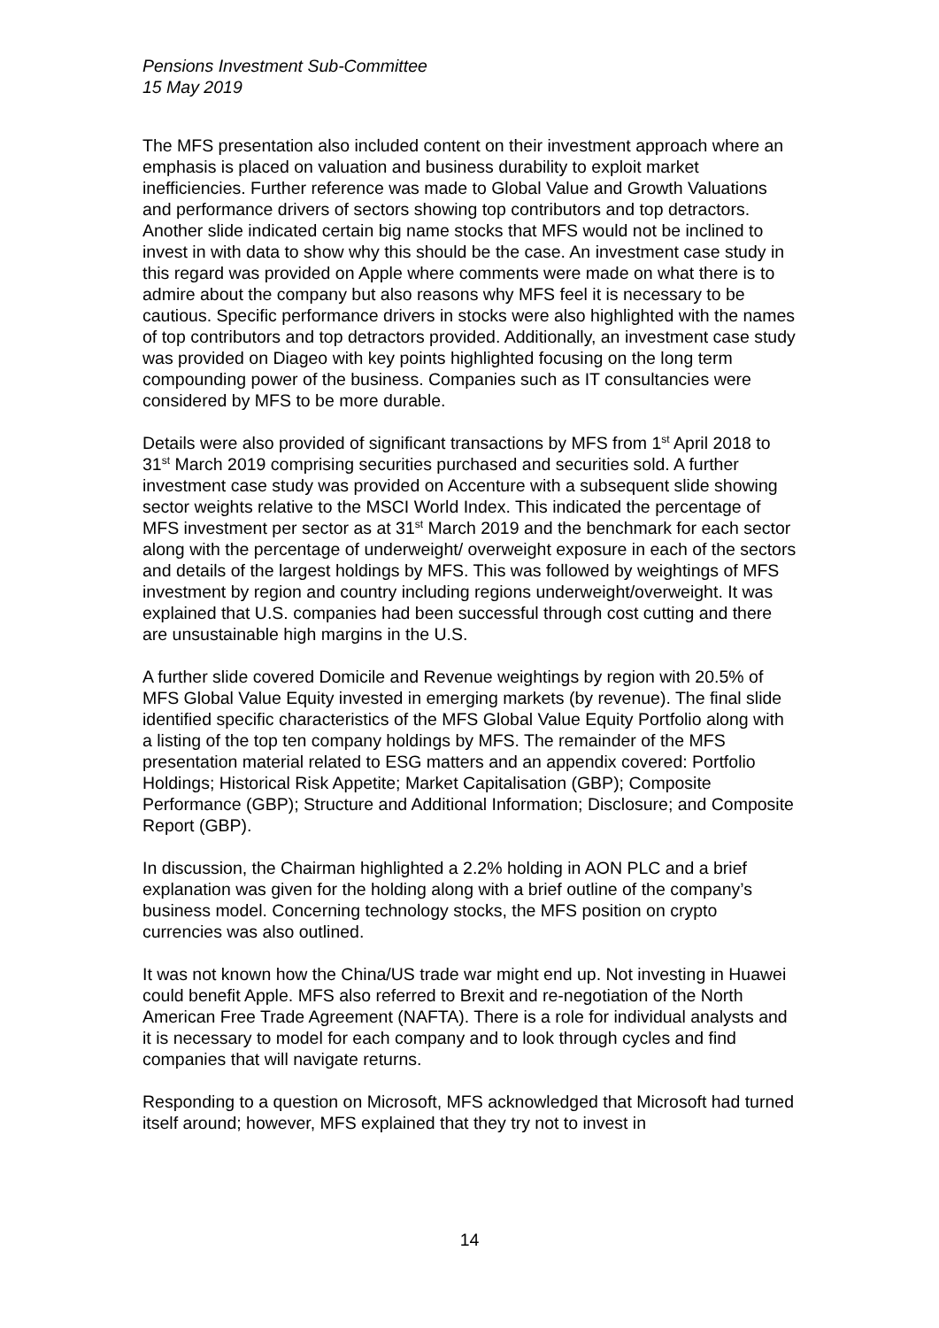Pensions Investment Sub-Committee
15 May 2019
The MFS presentation also included content on their investment approach where an emphasis is placed on valuation and business durability to exploit market inefficiencies. Further reference was made to Global Value and Growth Valuations and performance drivers of sectors showing top contributors and top detractors. Another slide indicated certain big name stocks that MFS would not be inclined to invest in with data to show why this should be the case. An investment case study in this regard was provided on Apple where comments were made on what there is to admire about the company but also reasons why MFS feel it is necessary to be cautious. Specific performance drivers in stocks were also highlighted with the names of top contributors and top detractors provided. Additionally, an investment case study was provided on Diageo with key points highlighted focusing on the long term compounding power of the business. Companies such as IT consultancies were considered by MFS to be more durable.
Details were also provided of significant transactions by MFS from 1<sup>st</sup> April 2018 to 31<sup>st</sup> March 2019 comprising securities purchased and securities sold. A further investment case study was provided on Accenture with a subsequent slide showing sector weights relative to the MSCI World Index. This indicated the percentage of MFS investment per sector as at 31<sup>st</sup> March 2019 and the benchmark for each sector along with the percentage of underweight/ overweight exposure in each of the sectors and details of the largest holdings by MFS. This was followed by weightings of MFS investment by region and country including regions underweight/overweight. It was explained that U.S. companies had been successful through cost cutting and there are unsustainable high margins in the U.S.
A further slide covered Domicile and Revenue weightings by region with 20.5% of MFS Global Value Equity invested in emerging markets (by revenue). The final slide identified specific characteristics of the MFS Global Value Equity Portfolio along with a listing of the top ten company holdings by MFS. The remainder of the MFS presentation material related to ESG matters and an appendix covered: Portfolio Holdings; Historical Risk Appetite; Market Capitalisation (GBP); Composite Performance (GBP); Structure and Additional Information; Disclosure; and Composite Report (GBP).
In discussion, the Chairman highlighted a 2.2% holding in AON PLC and a brief explanation was given for the holding along with a brief outline of the company’s business model. Concerning technology stocks, the MFS position on crypto currencies was also outlined.
It was not known how the China/US trade war might end up. Not investing in Huawei could benefit Apple. MFS also referred to Brexit and re-negotiation of the North American Free Trade Agreement (NAFTA). There is a role for individual analysts and it is necessary to model for each company and to look through cycles and find companies that will navigate returns.
Responding to a question on Microsoft, MFS acknowledged that Microsoft had turned itself around; however, MFS explained that they try not to invest in
14